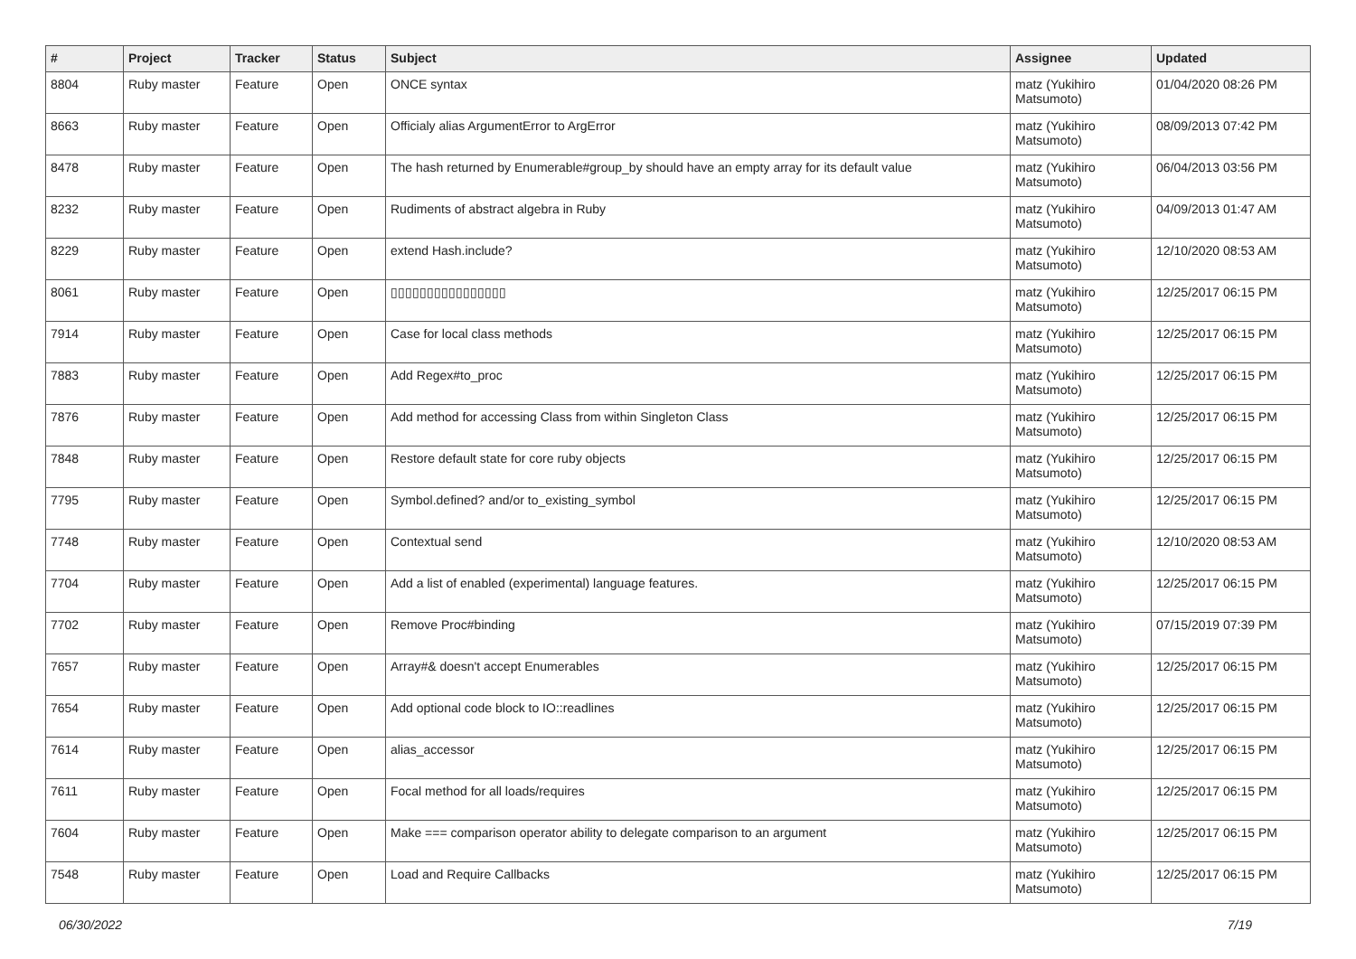| # | Project | Tracker | Status | Subject | Assignee | Updated |
| --- | --- | --- | --- | --- | --- | --- |
| 8804 | Ruby master | Feature | Open | ONCE syntax | matz (Yukihiro Matsumoto) | 01/04/2020 08:26 PM |
| 8663 | Ruby master | Feature | Open | Officialy alias ArgumentError to ArgError | matz (Yukihiro Matsumoto) | 08/09/2013 07:42 PM |
| 8478 | Ruby master | Feature | Open | The hash returned by Enumerable#group_by should have an empty array for its default value | matz (Yukihiro Matsumoto) | 06/04/2013 03:56 PM |
| 8232 | Ruby master | Feature | Open | Rudiments of abstract algebra in Ruby | matz (Yukihiro Matsumoto) | 04/09/2013 01:47 AM |
| 8229 | Ruby master | Feature | Open | extend Hash.include? | matz (Yukihiro Matsumoto) | 12/10/2020 08:53 AM |
| 8061 | Ruby master | Feature | Open | ▯▯▯▯▯▯▯▯▯▯▯▯▯▯▯▯ | matz (Yukihiro Matsumoto) | 12/25/2017 06:15 PM |
| 7914 | Ruby master | Feature | Open | Case for local class methods | matz (Yukihiro Matsumoto) | 12/25/2017 06:15 PM |
| 7883 | Ruby master | Feature | Open | Add Regex#to_proc | matz (Yukihiro Matsumoto) | 12/25/2017 06:15 PM |
| 7876 | Ruby master | Feature | Open | Add method for accessing Class from within Singleton Class | matz (Yukihiro Matsumoto) | 12/25/2017 06:15 PM |
| 7848 | Ruby master | Feature | Open | Restore default state for core ruby objects | matz (Yukihiro Matsumoto) | 12/25/2017 06:15 PM |
| 7795 | Ruby master | Feature | Open | Symbol.defined? and/or to_existing_symbol | matz (Yukihiro Matsumoto) | 12/25/2017 06:15 PM |
| 7748 | Ruby master | Feature | Open | Contextual send | matz (Yukihiro Matsumoto) | 12/10/2020 08:53 AM |
| 7704 | Ruby master | Feature | Open | Add a list of enabled (experimental) language features. | matz (Yukihiro Matsumoto) | 12/25/2017 06:15 PM |
| 7702 | Ruby master | Feature | Open | Remove Proc#binding | matz (Yukihiro Matsumoto) | 07/15/2019 07:39 PM |
| 7657 | Ruby master | Feature | Open | Array#& doesn't accept Enumerables | matz (Yukihiro Matsumoto) | 12/25/2017 06:15 PM |
| 7654 | Ruby master | Feature | Open | Add optional code block to IO::readlines | matz (Yukihiro Matsumoto) | 12/25/2017 06:15 PM |
| 7614 | Ruby master | Feature | Open | alias_accessor | matz (Yukihiro Matsumoto) | 12/25/2017 06:15 PM |
| 7611 | Ruby master | Feature | Open | Focal method for all loads/requires | matz (Yukihiro Matsumoto) | 12/25/2017 06:15 PM |
| 7604 | Ruby master | Feature | Open | Make === comparison operator ability to delegate comparison to an argument | matz (Yukihiro Matsumoto) | 12/25/2017 06:15 PM |
| 7548 | Ruby master | Feature | Open | Load and Require Callbacks | matz (Yukihiro Matsumoto) | 12/25/2017 06:15 PM |
06/30/2022 7/19